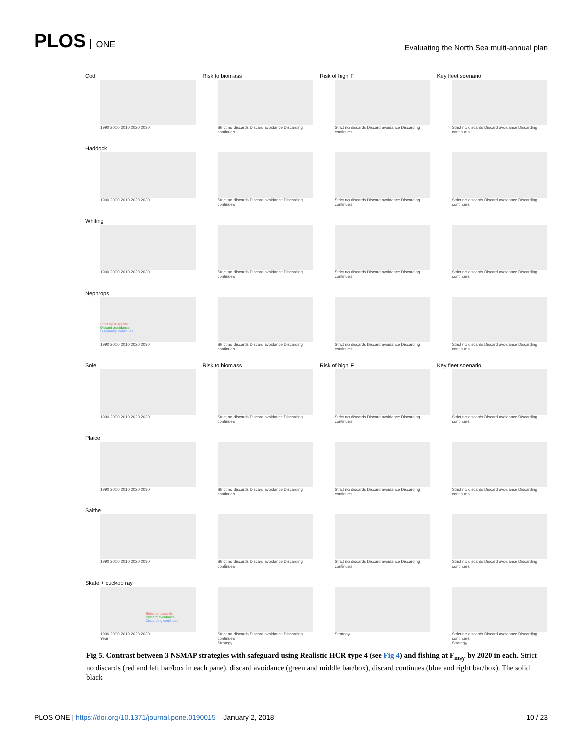PLOS ONE
Evaluating the North Sea multi-annual plan
Cod
1990 2000 2010 2020 2030
Risk to biomass
Strict no discards Discard avoidance Discarding continues
Risk of high F
Strict no discards Discard avoidance Discarding continues
Key fleet scenario
Strict no discards Discard avoidance Discarding continues
Haddock
1990 2000 2010 2020 2030
Strict no discards Discard avoidance Discarding continues
Strict no discards Discard avoidance Discarding continues
Strict no discards Discard avoidance Discarding continues
Whiting
1990 2000 2010 2020 2030
Strict no discards Discard avoidance Discarding continues
Strict no discards Discard avoidance Discarding continues
Strict no discards Discard avoidance Discarding continues
Nephrops
Strict no discards
Discard avoidance
Discarding continues
1990 2000 2010 2020 2030
Strict no discards Discard avoidance Discarding continues
Strict no discards Discard avoidance Discarding continues
Strict no discards Discard avoidance Discarding continues
Sole
1990 2000 2010 2020 2030
Risk to biomass
Strict no discards Discard avoidance Discarding continues
Risk of high F
Strict no discards Discard avoidance Discarding continues
Key fleet scenario
Strict no discards Discard avoidance Discarding continues
Plaice
1990 2000 2010 2020 2030
Strict no discards Discard avoidance Discarding continues
Strict no discards Discard avoidance Discarding continues
Strict no discards Discard avoidance Discarding continues
Saithe
1990 2000 2010 2020 2030
Strict no discards Discard avoidance Discarding continues
Strict no discards Discard avoidance Discarding continues
Strict no discards Discard avoidance Discarding continues
Skate + cuckoo ray
Strict no discards
Discard avoidance
Discarding continues
1990 2000 2010 2020 2030
Year
Strict no discards Discard avoidance Discarding continues
Strategy
Strategy
Strict no discards Discard avoidance Discarding continues
Strategy
Fig 5. Contrast between 3 NSMAP strategies with safeguard using Realistic HCR type 4 (see Fig 4) and fishing at F<sub>msy</sub> by 2020 in each. Strict no discards (red and left bar/box in each pane), discard avoidance (green and middle bar/box), discard continues (blue and right bar/box). The solid black
PLOS ONE | https://doi.org/10.1371/journal.pone.0190015 January 2, 2018
10 / 23